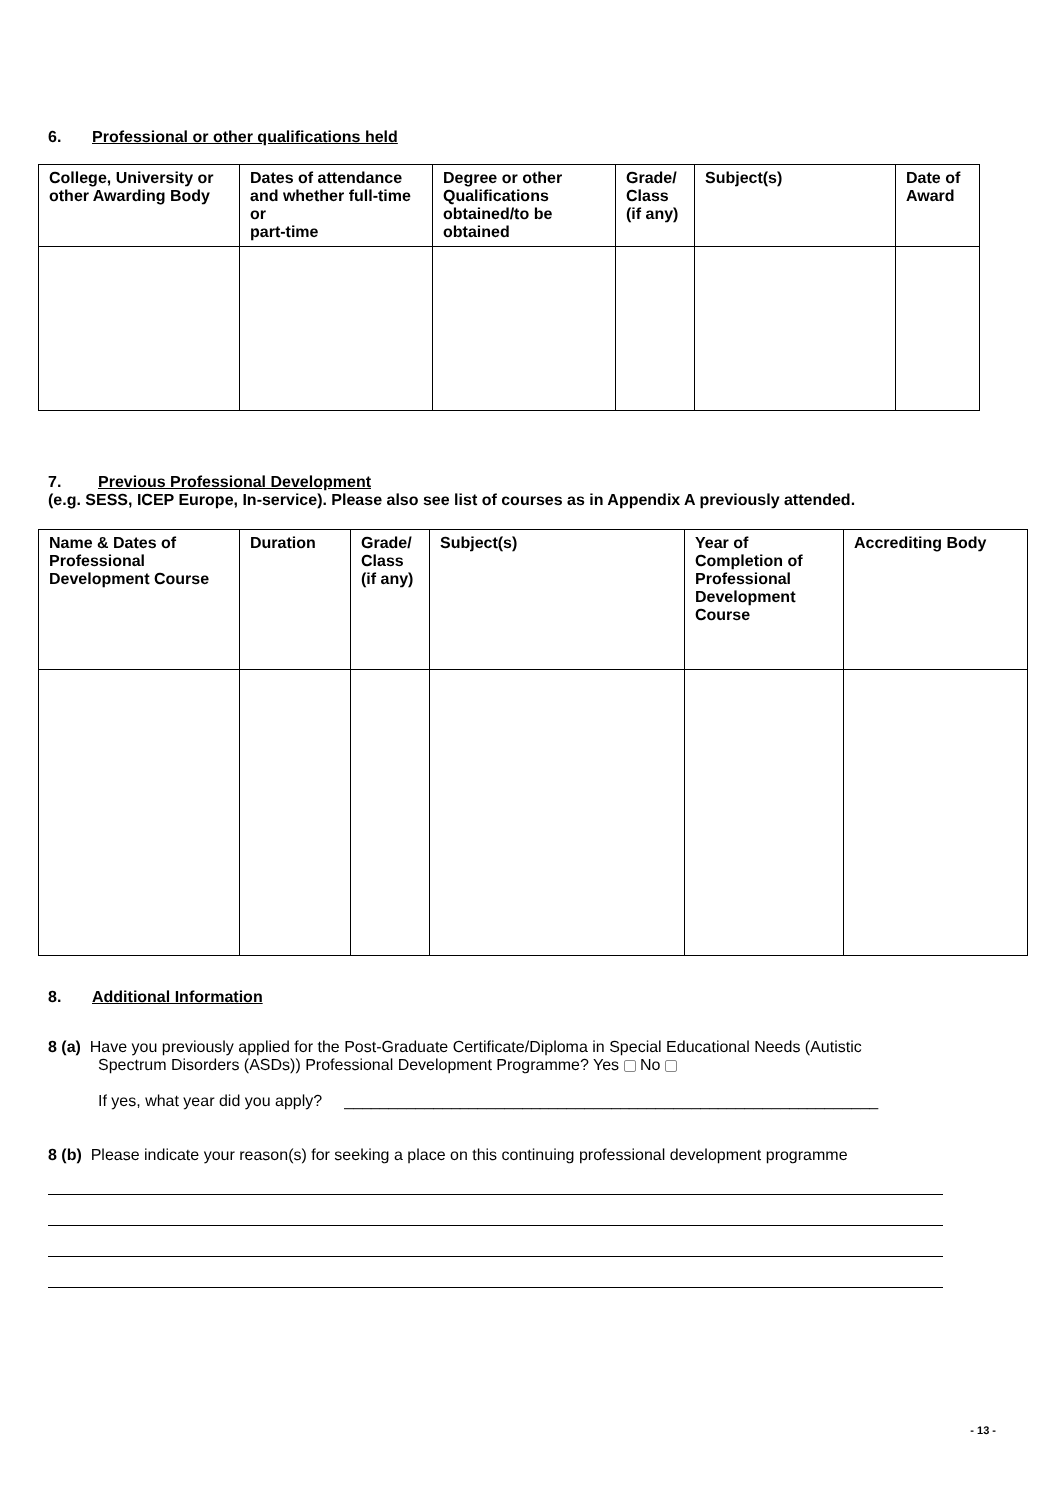6. Professional or other qualifications held
| College, University or other Awarding Body | Dates of attendance and whether full-time or part-time | Degree or other Qualifications obtained/to be obtained | Grade/ Class (if any) | Subject(s) | Date of Award |
| --- | --- | --- | --- | --- | --- |
7. Previous Professional Development
(e.g. SESS, ICEP Europe, In-service). Please also see list of courses as in Appendix A previously attended.
| Name & Dates of Professional Development Course | Duration | Grade/ Class (if any) | Subject(s) | Year of Completion of Professional Development Course | Accrediting Body |
| --- | --- | --- | --- | --- | --- |
8. Additional Information
8 (a) Have you previously applied for the Post-Graduate Certificate/Diploma in Special Educational Needs (Autistic
Spectrum Disorders (ASDs)) Professional Development Programme? Yes No
If yes, what year did you apply? ____________________________________________________________
8 (b) Please indicate your reason(s) for seeking a place on this continuing professional development programme
- 13 -